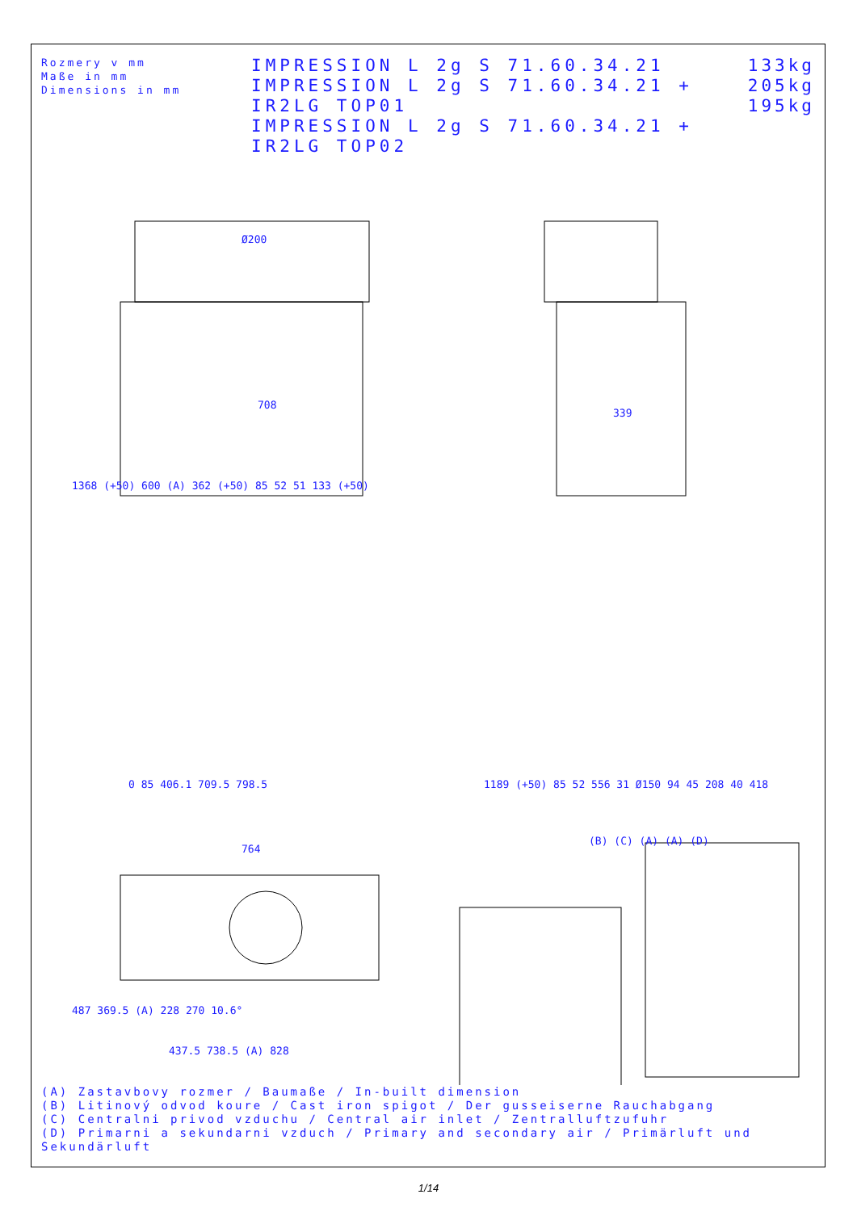Rozmery v mm
Maße in mm
Dimensions in mm
IMPRESSION L 2g S 71.60.34.21
IMPRESSION L 2g S 71.60.34.21 + IR2LG TOP01
IMPRESSION L 2g S 71.60.34.21 + IR2LG TOP02
133kg
205kg
195kg
Ø200
708
339
1368 (+50) 600 (A) 362 (+50) 85 52 51 133 (+50)
0 85 406.1 709.5 798.5
1189 (+50) 85 52 556 31 Ø150 94 45 208 40 418
764
487 369.5 (A) 228 270 10.6°
437.5 738.5 (A) 828
(B) (C) (A) (A) (D)
(A) Zastavbovy rozmer / Baumaße / In-built dimension
(B) Litinový odvod koure / Cast iron spigot / Der gusseiserne Rauchabgang
(C) Centralni privod vzduchu / Central air inlet / Zentralluftzufuhr
(D) Primarni a sekundarni vzduch / Primary and secondary air / Primärluft und Sekundärluft
1/14